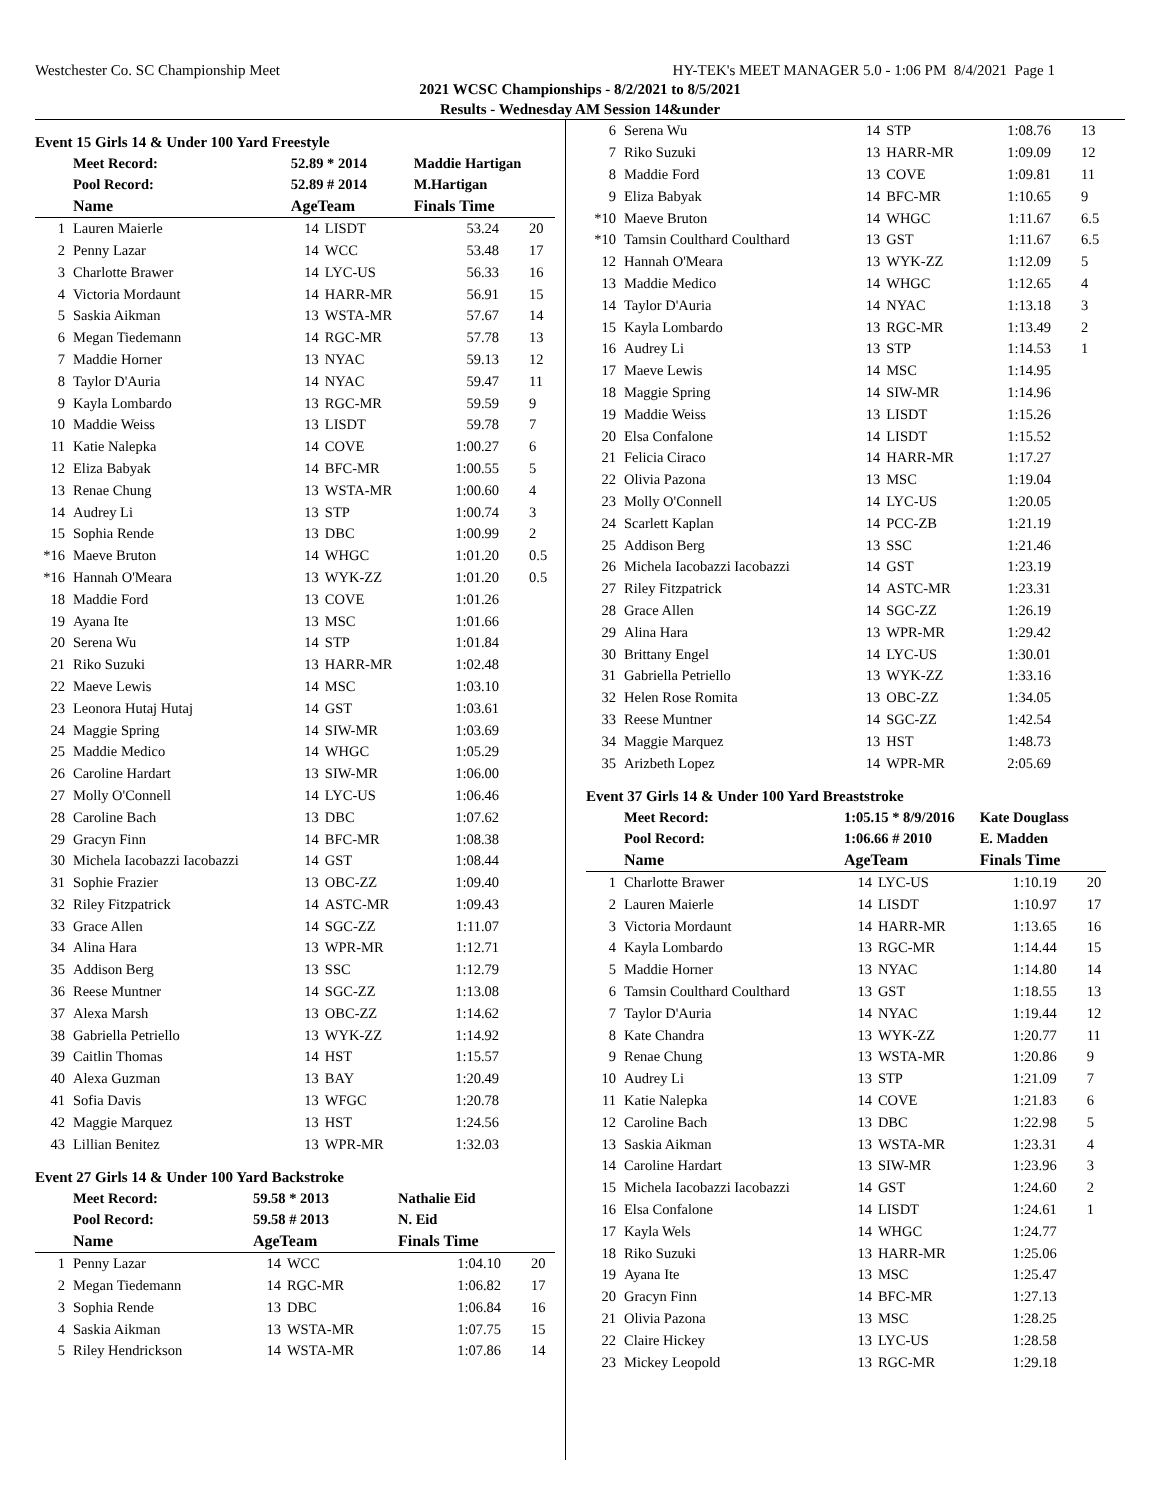Westchester Co. SC Championship Meet HY-TEK's MEET MANAGER 5.0 - 1:06 PM 8/4/2021 Page 1
2021 WCSC Championships - 8/2/2021 to 8/5/2021
Results - Wednesday AM Session 14&under
Event 15 Girls 14 & Under 100 Yard Freestyle
| | Meet Record: | 52.89 * 2014 | | Maddie Hartigan | |
| | Pool Record: | 52.89 # 2014 | | M.Hartigan | |
| | Name | AgeTeam | | Finals Time | |
| 1 | Lauren Maierle | 14 | LISDT | 53.24 | 20 |
| 2 | Penny Lazar | 14 | WCC | 53.48 | 17 |
| 3 | Charlotte Brawer | 14 | LYC-US | 56.33 | 16 |
| 4 | Victoria Mordaunt | 14 | HARR-MR | 56.91 | 15 |
| 5 | Saskia Aikman | 13 | WSTA-MR | 57.67 | 14 |
| 6 | Megan Tiedemann | 14 | RGC-MR | 57.78 | 13 |
| 7 | Maddie Horner | 13 | NYAC | 59.13 | 12 |
| 8 | Taylor D'Auria | 14 | NYAC | 59.47 | 11 |
| 9 | Kayla Lombardo | 13 | RGC-MR | 59.59 | 9 |
| 10 | Maddie Weiss | 13 | LISDT | 59.78 | 7 |
| 11 | Katie Nalepka | 14 | COVE | 1:00.27 | 6 |
| 12 | Eliza Babyak | 14 | BFC-MR | 1:00.55 | 5 |
| 13 | Renae Chung | 13 | WSTA-MR | 1:00.60 | 4 |
| 14 | Audrey Li | 13 | STP | 1:00.74 | 3 |
| 15 | Sophia Rende | 13 | DBC | 1:00.99 | 2 |
| *16 | Maeve Bruton | 14 | WHGC | 1:01.20 | 0.5 |
| *16 | Hannah O'Meara | 13 | WYK-ZZ | 1:01.20 | 0.5 |
| 18 | Maddie Ford | 13 | COVE | 1:01.26 | |
| 19 | Ayana Ite | 13 | MSC | 1:01.66 | |
| 20 | Serena Wu | 14 | STP | 1:01.84 | |
| 21 | Riko Suzuki | 13 | HARR-MR | 1:02.48 | |
| 22 | Maeve Lewis | 14 | MSC | 1:03.10 | |
| 23 | Leonora Hutaj Hutaj | 14 | GST | 1:03.61 | |
| 24 | Maggie Spring | 14 | SIW-MR | 1:03.69 | |
| 25 | Maddie Medico | 14 | WHGC | 1:05.29 | |
| 26 | Caroline Hardart | 13 | SIW-MR | 1:06.00 | |
| 27 | Molly O'Connell | 14 | LYC-US | 1:06.46 | |
| 28 | Caroline Bach | 13 | DBC | 1:07.62 | |
| 29 | Gracyn Finn | 14 | BFC-MR | 1:08.38 | |
| 30 | Michela Iacobazzi Iacobazzi | 14 | GST | 1:08.44 | |
| 31 | Sophie Frazier | 13 | OBC-ZZ | 1:09.40 | |
| 32 | Riley Fitzpatrick | 14 | ASTC-MR | 1:09.43 | |
| 33 | Grace Allen | 14 | SGC-ZZ | 1:11.07 | |
| 34 | Alina Hara | 13 | WPR-MR | 1:12.71 | |
| 35 | Addison Berg | 13 | SSC | 1:12.79 | |
| 36 | Reese Muntner | 14 | SGC-ZZ | 1:13.08 | |
| 37 | Alexa Marsh | 13 | OBC-ZZ | 1:14.62 | |
| 38 | Gabriella Petriello | 13 | WYK-ZZ | 1:14.92 | |
| 39 | Caitlin Thomas | 14 | HST | 1:15.57 | |
| 40 | Alexa Guzman | 13 | BAY | 1:20.49 | |
| 41 | Sofia Davis | 13 | WFGC | 1:20.78 | |
| 42 | Maggie Marquez | 13 | HST | 1:24.56 | |
| 43 | Lillian Benitez | 13 | WPR-MR | 1:32.03 | |
Event 27 Girls 14 & Under 100 Yard Backstroke
| | Meet Record: | 59.58 * 2013 | | Nathalie Eid | |
| | Pool Record: | 59.58 # 2013 | | N. Eid | |
| | Name | AgeTeam | | Finals Time | |
| 1 | Penny Lazar | 14 | WCC | 1:04.10 | 20 |
| 2 | Megan Tiedemann | 14 | RGC-MR | 1:06.82 | 17 |
| 3 | Sophia Rende | 13 | DBC | 1:06.84 | 16 |
| 4 | Saskia Aikman | 13 | WSTA-MR | 1:07.75 | 15 |
| 5 | Riley Hendrickson | 14 | WSTA-MR | 1:07.86 | 14 |
| 6 | Serena Wu | 14 | STP | 1:08.76 | 13 |
| 7 | Riko Suzuki | 13 | HARR-MR | 1:09.09 | 12 |
| 8 | Maddie Ford | 13 | COVE | 1:09.81 | 11 |
| 9 | Eliza Babyak | 14 | BFC-MR | 1:10.65 | 9 |
| *10 | Maeve Bruton | 14 | WHGC | 1:11.67 | 6.5 |
| *10 | Tamsin Coulthard Coulthard | 13 | GST | 1:11.67 | 6.5 |
| 12 | Hannah O'Meara | 13 | WYK-ZZ | 1:12.09 | 5 |
| 13 | Maddie Medico | 14 | WHGC | 1:12.65 | 4 |
| 14 | Taylor D'Auria | 14 | NYAC | 1:13.18 | 3 |
| 15 | Kayla Lombardo | 13 | RGC-MR | 1:13.49 | 2 |
| 16 | Audrey Li | 13 | STP | 1:14.53 | 1 |
| 17 | Maeve Lewis | 14 | MSC | 1:14.95 | |
| 18 | Maggie Spring | 14 | SIW-MR | 1:14.96 | |
| 19 | Maddie Weiss | 13 | LISDT | 1:15.26 | |
| 20 | Elsa Confalone | 14 | LISDT | 1:15.52 | |
| 21 | Felicia Ciraco | 14 | HARR-MR | 1:17.27 | |
| 22 | Olivia Pazona | 13 | MSC | 1:19.04 | |
| 23 | Molly O'Connell | 14 | LYC-US | 1:20.05 | |
| 24 | Scarlett Kaplan | 14 | PCC-ZB | 1:21.19 | |
| 25 | Addison Berg | 13 | SSC | 1:21.46 | |
| 26 | Michela Iacobazzi Iacobazzi | 14 | GST | 1:23.19 | |
| 27 | Riley Fitzpatrick | 14 | ASTC-MR | 1:23.31 | |
| 28 | Grace Allen | 14 | SGC-ZZ | 1:26.19 | |
| 29 | Alina Hara | 13 | WPR-MR | 1:29.42 | |
| 30 | Brittany Engel | 14 | LYC-US | 1:30.01 | |
| 31 | Gabriella Petriello | 13 | WYK-ZZ | 1:33.16 | |
| 32 | Helen Rose Romita | 13 | OBC-ZZ | 1:34.05 | |
| 33 | Reese Muntner | 14 | SGC-ZZ | 1:42.54 | |
| 34 | Maggie Marquez | 13 | HST | 1:48.73 | |
| 35 | Arizbeth Lopez | 14 | WPR-MR | 2:05.69 | |
Event 37 Girls 14 & Under 100 Yard Breaststroke
| | Meet Record: | 1:05.15 * 8/9/2016 | | Kate Douglass | |
| | Pool Record: | 1:06.66 # 2010 | | E. Madden | |
| | Name | AgeTeam | | Finals Time | |
| 1 | Charlotte Brawer | 14 | LYC-US | 1:10.19 | 20 |
| 2 | Lauren Maierle | 14 | LISDT | 1:10.97 | 17 |
| 3 | Victoria Mordaunt | 14 | HARR-MR | 1:13.65 | 16 |
| 4 | Kayla Lombardo | 13 | RGC-MR | 1:14.44 | 15 |
| 5 | Maddie Horner | 13 | NYAC | 1:14.80 | 14 |
| 6 | Tamsin Coulthard Coulthard | 13 | GST | 1:18.55 | 13 |
| 7 | Taylor D'Auria | 14 | NYAC | 1:19.44 | 12 |
| 8 | Kate Chandra | 13 | WYK-ZZ | 1:20.77 | 11 |
| 9 | Renae Chung | 13 | WSTA-MR | 1:20.86 | 9 |
| 10 | Audrey Li | 13 | STP | 1:21.09 | 7 |
| 11 | Katie Nalepka | 14 | COVE | 1:21.83 | 6 |
| 12 | Caroline Bach | 13 | DBC | 1:22.98 | 5 |
| 13 | Saskia Aikman | 13 | WSTA-MR | 1:23.31 | 4 |
| 14 | Caroline Hardart | 13 | SIW-MR | 1:23.96 | 3 |
| 15 | Michela Iacobazzi Iacobazzi | 14 | GST | 1:24.60 | 2 |
| 16 | Elsa Confalone | 14 | LISDT | 1:24.61 | 1 |
| 17 | Kayla Wels | 14 | WHGC | 1:24.77 | |
| 18 | Riko Suzuki | 13 | HARR-MR | 1:25.06 | |
| 19 | Ayana Ite | 13 | MSC | 1:25.47 | |
| 20 | Gracyn Finn | 14 | BFC-MR | 1:27.13 | |
| 21 | Olivia Pazona | 13 | MSC | 1:28.25 | |
| 22 | Claire Hickey | 13 | LYC-US | 1:28.58 | |
| 23 | Mickey Leopold | 13 | RGC-MR | 1:29.18 | |